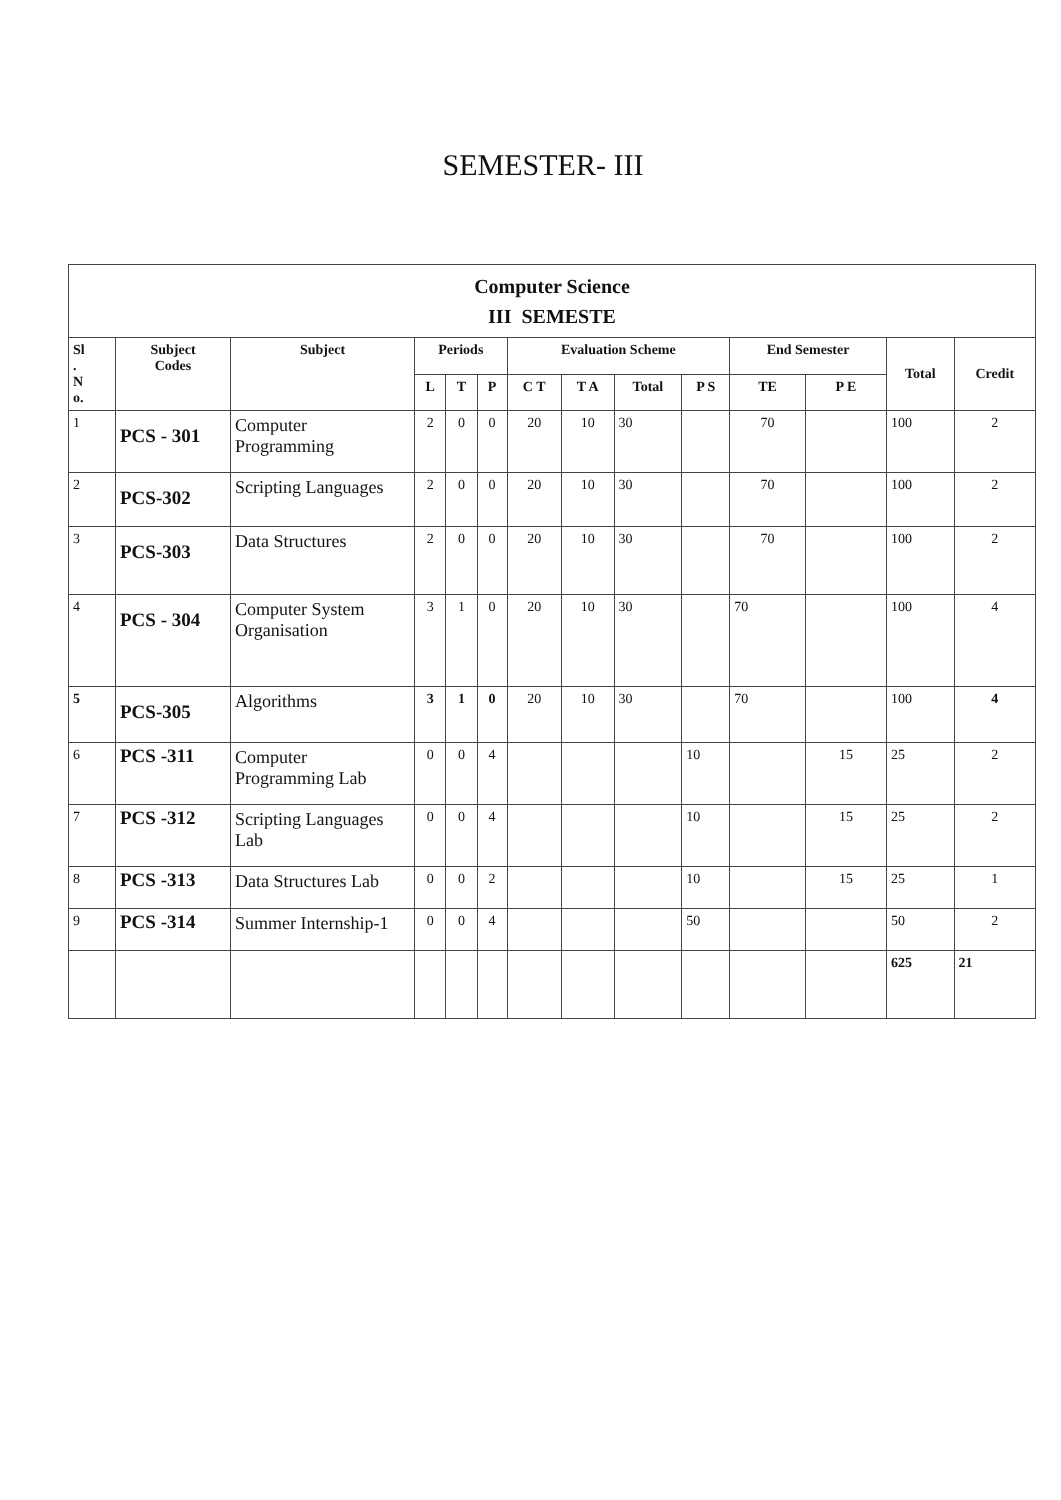SEMESTER- III
| Computer Science III SEMESTE | | | | | | | | | | | | | |
| Sl . N o. | Subject Codes | Subject | Periods | | | Evaluation Scheme | | | | End Semester | | Total | Credit |
| | | | L | T | P | C T | T A | Total | P S | TE | P E | | |
| 1 | PCS - 301 | Computer Programming | 2 | 0 | 0 | 20 | 10 | 30 | | 70 | | 100 | 2 |
| 2 | PCS-302 | Scripting Languages | 2 | 0 | 0 | 20 | 10 | 30 | | 70 | | 100 | 2 |
| 3 | PCS-303 | Data Structures | 2 | 0 | 0 | 20 | 10 | 30 | | 70 | | 100 | 2 |
| 4 | PCS - 304 | Computer System Organisation | 3 | 1 | 0 | 20 | 10 | 30 | | 70 | | 100 | 4 |
| 5 | PCS-305 | Algorithms | 3 | 1 | 0 | 20 | 10 | 30 | | 70 | | 100 | 4 |
| 6 | PCS -311 | Computer Programming Lab | 0 | 0 | 4 | | | | 10 | | 15 | 25 | 2 |
| 7 | PCS -312 | Scripting Languages Lab | 0 | 0 | 4 | | | | 10 | | 15 | 25 | 2 |
| 8 | PCS -313 | Data Structures Lab | 0 | 0 | 2 | | | | 10 | | 15 | 25 | 1 |
| 9 | PCS -314 | Summer Internship-1 | 0 | 0 | 4 | | | | 50 | | | 50 | 2 |
| | | | | | | | | | | | | 625 | 21 |